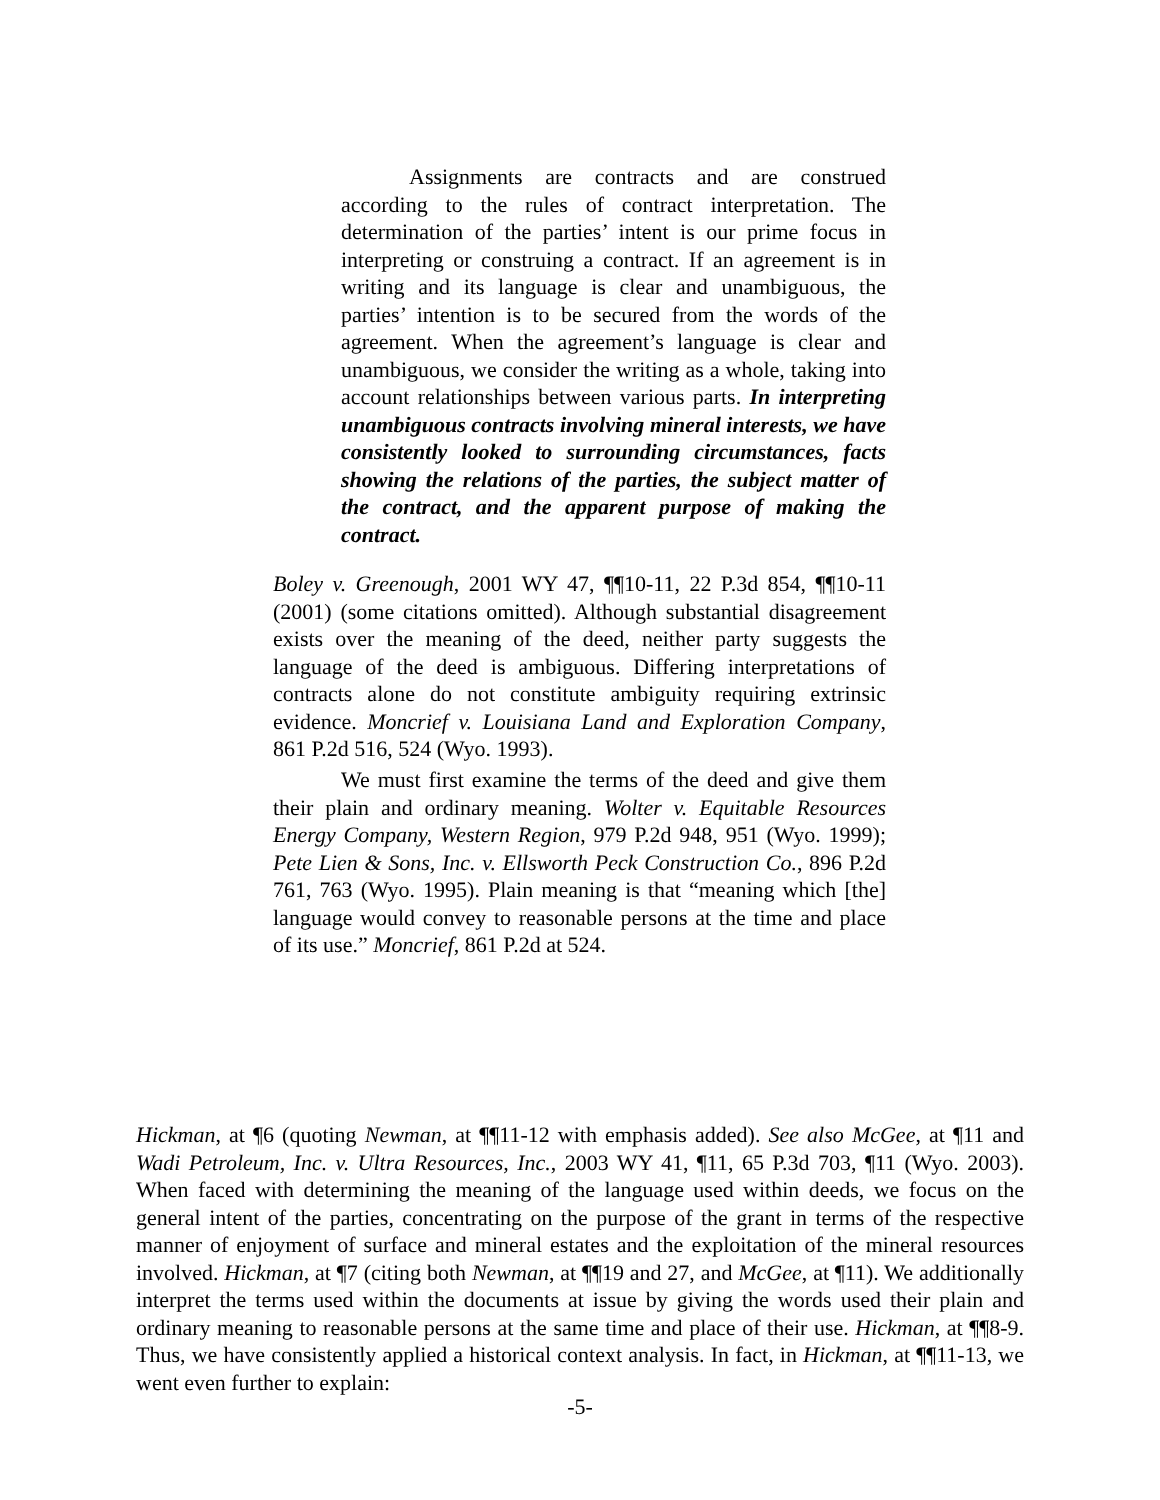Assignments are contracts and are construed according to the rules of contract interpretation. The determination of the parties’ intent is our prime focus in interpreting or construing a contract. If an agreement is in writing and its language is clear and unambiguous, the parties’ intention is to be secured from the words of the agreement. When the agreement’s language is clear and unambiguous, we consider the writing as a whole, taking into account relationships between various parts. In interpreting unambiguous contracts involving mineral interests, we have consistently looked to surrounding circumstances, facts showing the relations of the parties, the subject matter of the contract, and the apparent purpose of making the contract.
Boley v. Greenough, 2001 WY 47, ¶¶10-11, 22 P.3d 854, ¶¶10-11 (2001) (some citations omitted). Although substantial disagreement exists over the meaning of the deed, neither party suggests the language of the deed is ambiguous. Differing interpretations of contracts alone do not constitute ambiguity requiring extrinsic evidence. Moncrief v. Louisiana Land and Exploration Company, 861 P.2d 516, 524 (Wyo. 1993).
We must first examine the terms of the deed and give them their plain and ordinary meaning. Wolter v. Equitable Resources Energy Company, Western Region, 979 P.2d 948, 951 (Wyo. 1999); Pete Lien & Sons, Inc. v. Ellsworth Peck Construction Co., 896 P.2d 761, 763 (Wyo. 1995). Plain meaning is that “meaning which [the] language would convey to reasonable persons at the time and place of its use.” Moncrief, 861 P.2d at 524.
Hickman, at ¶6 (quoting Newman, at ¶¶11-12 with emphasis added). See also McGee, at ¶11 and Wadi Petroleum, Inc. v. Ultra Resources, Inc., 2003 WY 41, ¶11, 65 P.3d 703, ¶11 (Wyo. 2003). When faced with determining the meaning of the language used within deeds, we focus on the general intent of the parties, concentrating on the purpose of the grant in terms of the respective manner of enjoyment of surface and mineral estates and the exploitation of the mineral resources involved. Hickman, at ¶7 (citing both Newman, at ¶¶19 and 27, and McGee, at ¶11). We additionally interpret the terms used within the documents at issue by giving the words used their plain and ordinary meaning to reasonable persons at the same time and place of their use. Hickman, at ¶¶8-9. Thus, we have consistently applied a historical context analysis. In fact, in Hickman, at ¶¶11-13, we went even further to explain:
-5-